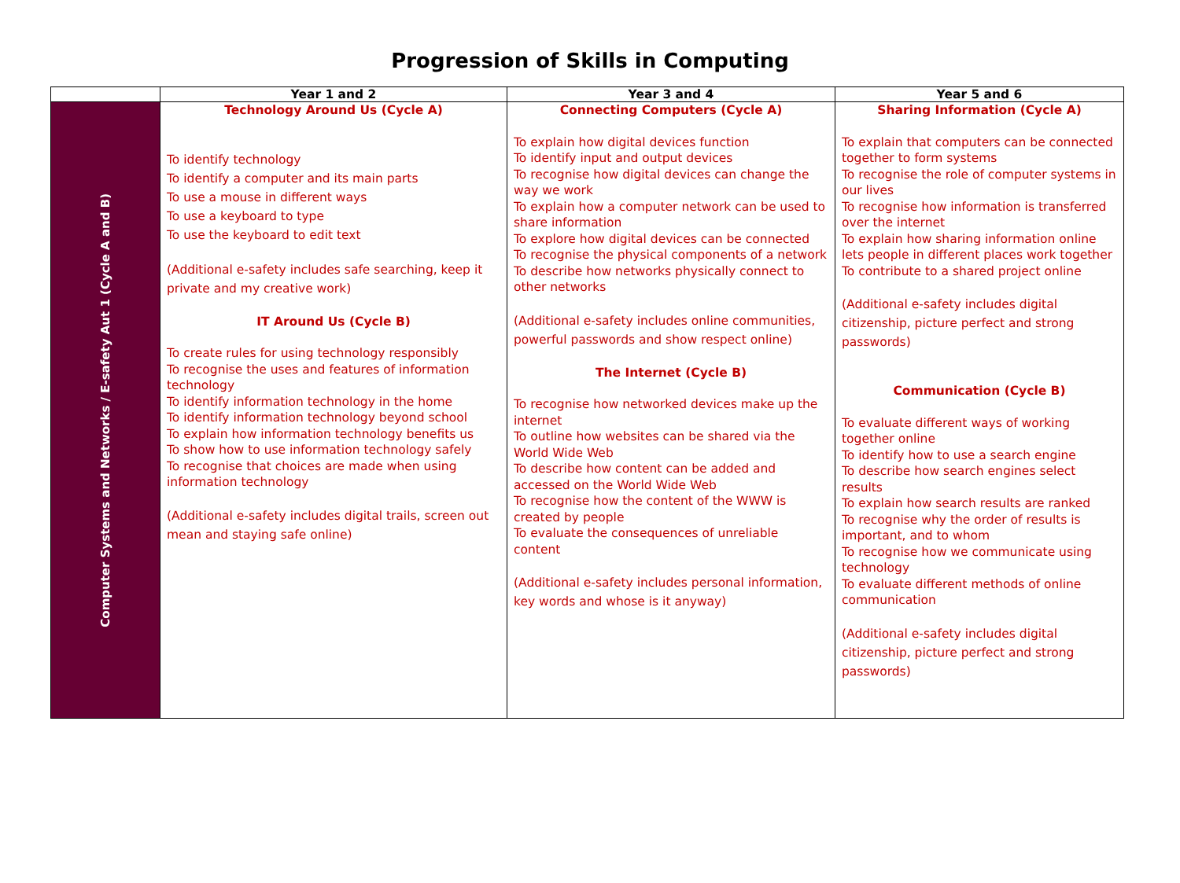Progression of Skills in Computing
| | Year 1 and 2 | Year 3 and 4 | Year 5 and 6 |
| --- | --- | --- | --- |
| Computer Systems and Networks / E-safety Aut 1 (Cycle A and B) | Technology Around Us (Cycle A) To identify technology To identify a computer and its main parts To use a mouse in different ways To use a keyboard to type To use the keyboard to edit text (Additional e-safety includes safe searching, keep it private and my creative work) IT Around Us (Cycle B) To create rules for using technology responsibly To recognise the uses and features of information technology To identify information technology in the home To identify information technology beyond school To explain how information technology benefits us To show how to use information technology safely To recognise that choices are made when using information technology (Additional e-safety includes digital trails, screen out mean and staying safe online) | Connecting Computers (Cycle A) To explain how digital devices function To identify input and output devices To recognise how digital devices can change the way we work To explain how a computer network can be used to share information To explore how digital devices can be connected To recognise the physical components of a network To describe how networks physically connect to other networks (Additional e-safety includes online communities, powerful passwords and show respect online) The Internet (Cycle B) To recognise how networked devices make up the internet To outline how websites can be shared via the World Wide Web To describe how content can be added and accessed on the World Wide Web To recognise how the content of the WWW is created by people To evaluate the consequences of unreliable content (Additional e-safety includes personal information, key words and whose is it anyway) | Sharing Information (Cycle A) To explain that computers can be connected together to form systems To recognise the role of computer systems in our lives To recognise how information is transferred over the internet To explain how sharing information online lets people in different places work together To contribute to a shared project online (Additional e-safety includes digital citizenship, picture perfect and strong passwords) Communication (Cycle B) To evaluate different ways of working together online To identify how to use a search engine To describe how search engines select results To explain how search results are ranked To recognise why the order of results is important, and to whom To recognise how we communicate using technology To evaluate different methods of online communication (Additional e-safety includes digital citizenship, picture perfect and strong passwords) |